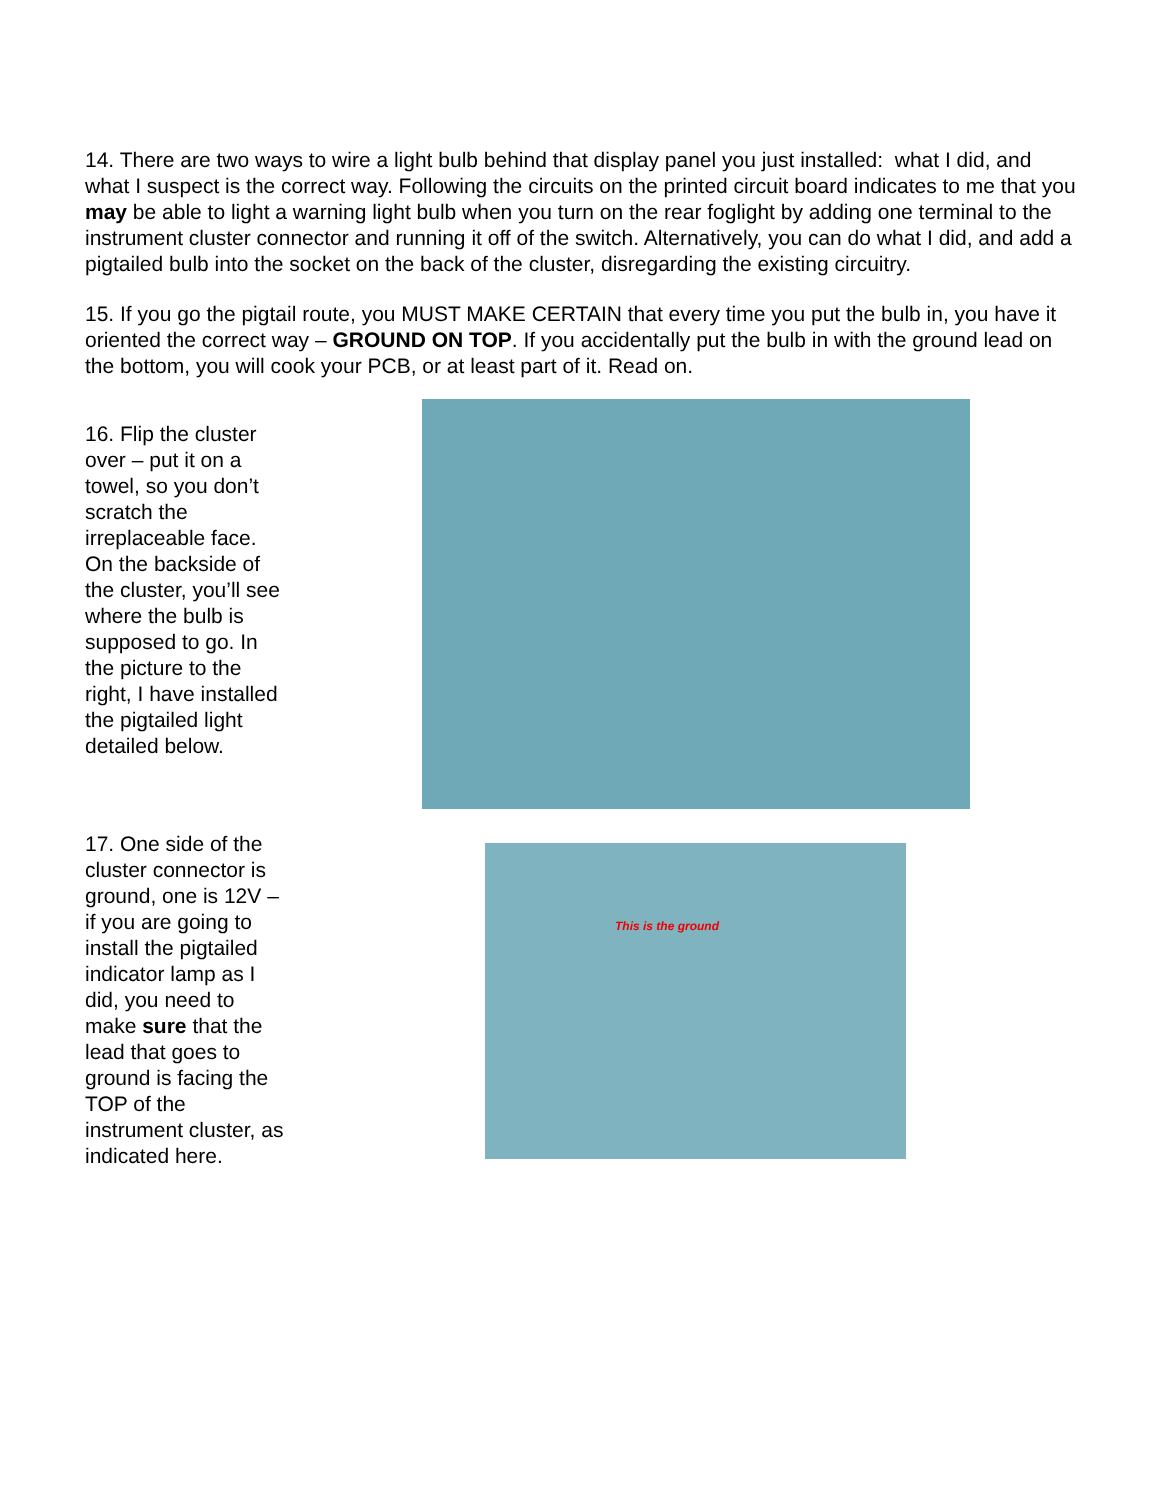14. There are two ways to wire a light bulb behind that display panel you just installed: what I did, and what I suspect is the correct way. Following the circuits on the printed circuit board indicates to me that you may be able to light a warning light bulb when you turn on the rear foglight by adding one terminal to the instrument cluster connector and running it off of the switch. Alternatively, you can do what I did, and add a pigtailed bulb into the socket on the back of the cluster, disregarding the existing circuitry.
15. If you go the pigtail route, you MUST MAKE CERTAIN that every time you put the bulb in, you have it oriented the correct way – GROUND ON TOP. If you accidentally put the bulb in with the ground lead on the bottom, you will cook your PCB, or at least part of it. Read on.
16. Flip the cluster over – put it on a towel, so you don’t scratch the irreplaceable face. On the backside of the cluster, you’ll see where the bulb is supposed to go. In the picture to the right, I have installed the pigtailed light detailed below.
17. One side of the cluster connector is ground, one is 12V – if you are going to install the pigtailed indicator lamp as I did, you need to make sure that the lead that goes to ground is facing the TOP of the instrument cluster, as indicated here.
This is the ground